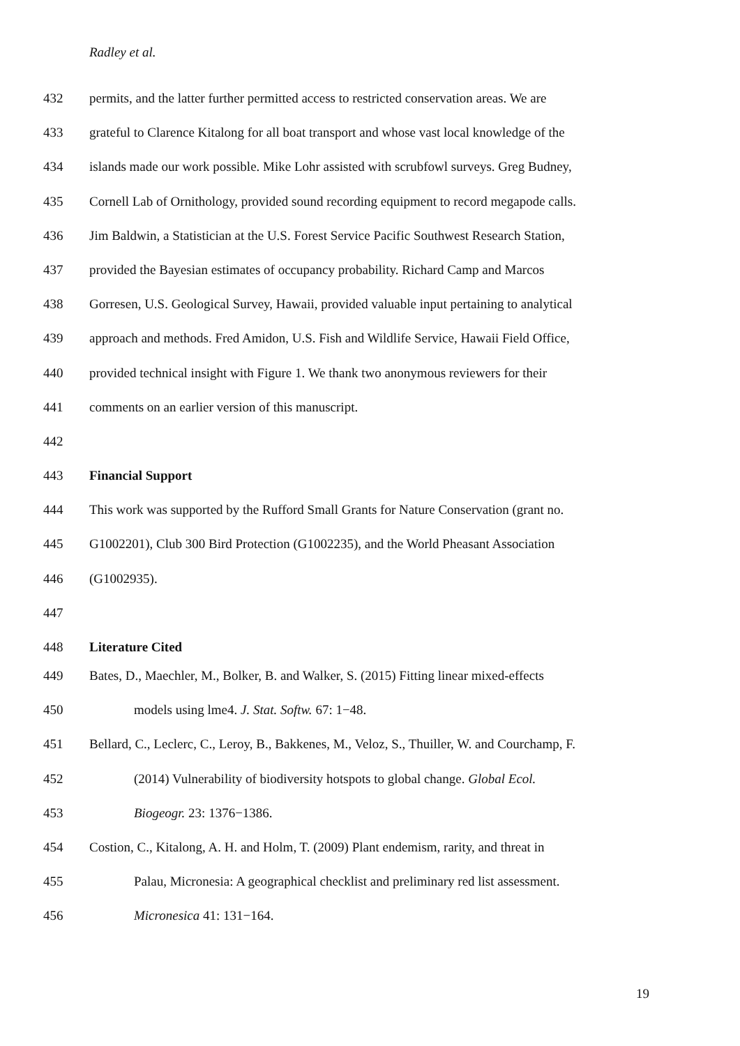Radley et al.
432 permits, and the latter further permitted access to restricted conservation areas. We are
433 grateful to Clarence Kitalong for all boat transport and whose vast local knowledge of the
434 islands made our work possible. Mike Lohr assisted with scrubfowl surveys. Greg Budney,
435 Cornell Lab of Ornithology, provided sound recording equipment to record megapode calls.
436 Jim Baldwin, a Statistician at the U.S. Forest Service Pacific Southwest Research Station,
437 provided the Bayesian estimates of occupancy probability. Richard Camp and Marcos
438 Gorresen, U.S. Geological Survey, Hawaii, provided valuable input pertaining to analytical
439 approach and methods. Fred Amidon, U.S. Fish and Wildlife Service, Hawaii Field Office,
440 provided technical insight with Figure 1. We thank two anonymous reviewers for their
441 comments on an earlier version of this manuscript.
442
443 Financial Support
444 This work was supported by the Rufford Small Grants for Nature Conservation (grant no.
445 G1002201), Club 300 Bird Protection (G1002235), and the World Pheasant Association
446 (G1002935).
447
448 Literature Cited
449 Bates, D., Maechler, M., Bolker, B. and Walker, S. (2015) Fitting linear mixed-effects
450 models using lme4. J. Stat. Softw. 67: 1−48.
451 Bellard, C., Leclerc, C., Leroy, B., Bakkenes, M., Veloz, S., Thuiller, W. and Courchamp, F.
452 (2014) Vulnerability of biodiversity hotspots to global change. Global Ecol.
453 Biogeogr. 23: 1376−1386.
454 Costion, C., Kitalong, A. H. and Holm, T. (2009) Plant endemism, rarity, and threat in
455 Palau, Micronesia: A geographical checklist and preliminary red list assessment.
456 Micronesica 41: 131−164.
19